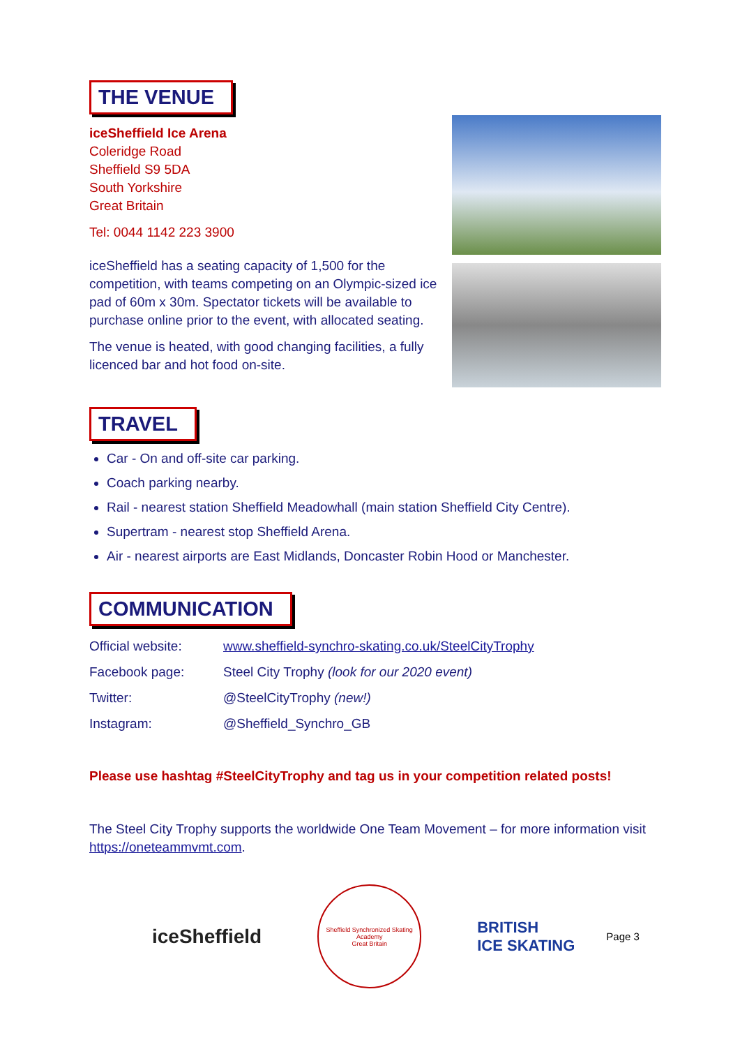THE VENUE
iceSheffield Ice Arena
Coleridge Road
Sheffield S9 5DA
South Yorkshire
Great Britain
Tel: 0044 1142 223 3900
iceSheffield has a seating capacity of 1,500 for the competition, with teams competing on an Olympic-sized ice pad of 60m x 30m. Spectator tickets will be available to purchase online prior to the event, with allocated seating.
The venue is heated, with good changing facilities, a fully licenced bar and hot food on-site.
TRAVEL
Car - On and off-site car parking.
Coach parking nearby.
Rail - nearest station Sheffield Meadowhall (main station Sheffield City Centre).
Supertram - nearest stop Sheffield Arena.
Air - nearest airports are East Midlands, Doncaster Robin Hood or Manchester.
COMMUNICATION
| Official website: | www.sheffield-synchro-skating.co.uk/SteelCityTrophy |
| Facebook page: | Steel City Trophy (look for our 2020 event) |
| Twitter: | @SteelCityTrophy (new!) |
| Instagram: | @Sheffield_Synchro_GB |
Please use hashtag #SteelCityTrophy and tag us in your competition related posts!
The Steel City Trophy supports the worldwide One Team Movement – for more information visit https://oneteammvmt.com.
iceSheffield
Sheffield Synchronized Skating Academy
Great Britain
BRITISH
ICE SKATING
Page 3